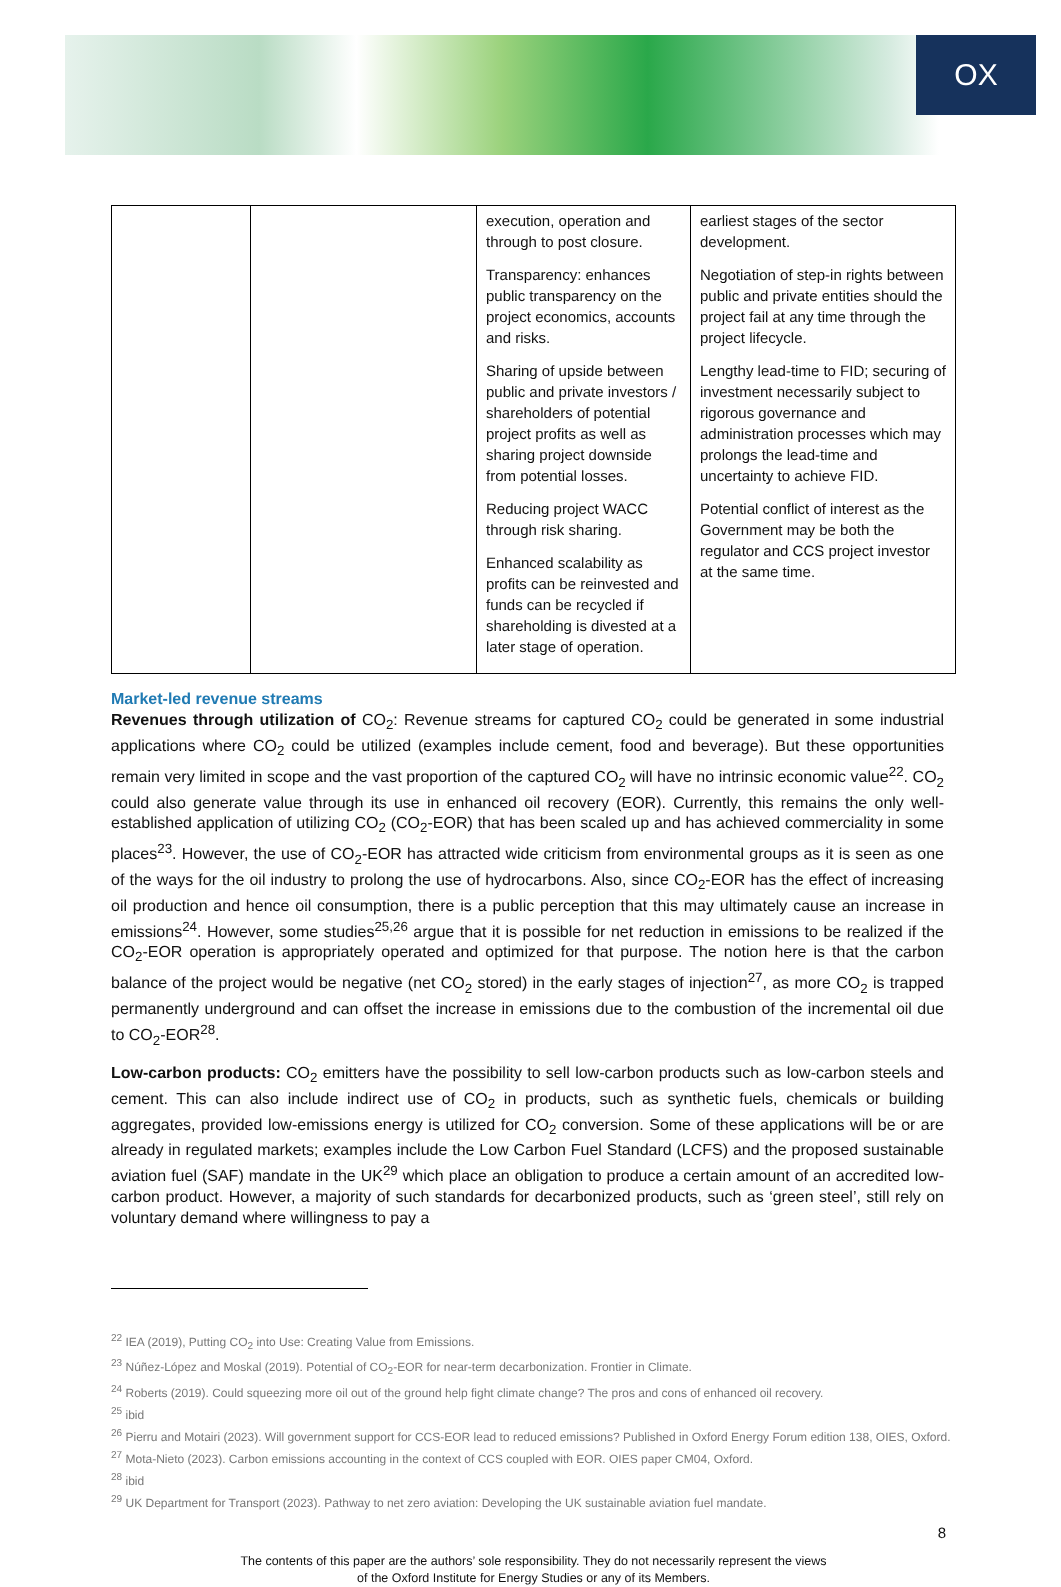OX
| | | execution, operation and through to post closure. Transparency: enhances public transparency on the project economics, accounts and risks. Sharing of upside between public and private investors / shareholders of potential project profits as well as sharing project downside from potential losses. Reducing project WACC through risk sharing. Enhanced scalability as profits can be reinvested and funds can be recycled if shareholding is divested at a later stage of operation. | earliest stages of the sector development. Negotiation of step-in rights between public and private entities should the project fail at any time through the project lifecycle. Lengthy lead-time to FID; securing of investment necessarily subject to rigorous governance and administration processes which may prolongs the lead-time and uncertainty to achieve FID. Potential conflict of interest as the Government may be both the regulator and CCS project investor at the same time. |
Market-led revenue streams
Revenues through utilization of CO<sub>2</sub>: Revenue streams for captured CO<sub>2</sub> could be generated in some industrial applications where CO<sub>2</sub> could be utilized (examples include cement, food and beverage). But these opportunities remain very limited in scope and the vast proportion of the captured CO<sub>2</sub> will have no intrinsic economic value<sup>22</sup>. CO<sub>2</sub> could also generate value through its use in enhanced oil recovery (EOR). Currently, this remains the only well-established application of utilizing CO<sub>2</sub> (CO<sub>2</sub>-EOR) that has been scaled up and has achieved commerciality in some places<sup>23</sup>. However, the use of CO<sub>2</sub>-EOR has attracted wide criticism from environmental groups as it is seen as one of the ways for the oil industry to prolong the use of hydrocarbons. Also, since CO<sub>2</sub>-EOR has the effect of increasing oil production and hence oil consumption, there is a public perception that this may ultimately cause an increase in emissions<sup>24</sup>. However, some studies<sup>25,26</sup> argue that it is possible for net reduction in emissions to be realized if the CO<sub>2</sub>-EOR operation is appropriately operated and optimized for that purpose. The notion here is that the carbon balance of the project would be negative (net CO<sub>2</sub> stored) in the early stages of injection<sup>27</sup>, as more CO<sub>2</sub> is trapped permanently underground and can offset the increase in emissions due to the combustion of the incremental oil due to CO<sub>2</sub>-EOR<sup>28</sup>.
Low-carbon products: CO<sub>2</sub> emitters have the possibility to sell low-carbon products such as low-carbon steels and cement. This can also include indirect use of CO<sub>2</sub> in products, such as synthetic fuels, chemicals or building aggregates, provided low-emissions energy is utilized for CO<sub>2</sub> conversion. Some of these applications will be or are already in regulated markets; examples include the Low Carbon Fuel Standard (LCFS) and the proposed sustainable aviation fuel (SAF) mandate in the UK<sup>29</sup> which place an obligation to produce a certain amount of an accredited low-carbon product. However, a majority of such standards for decarbonized products, such as ‘green steel’, still rely on voluntary demand where willingness to pay a
<sup>22</sup> IEA (2019), Putting CO<sub>2</sub> into Use: Creating Value from Emissions.
<sup>23</sup> Núñez-López and Moskal (2019). Potential of CO<sub>2</sub>-EOR for near-term decarbonization. Frontier in Climate.
<sup>24</sup> Roberts (2019). Could squeezing more oil out of the ground help fight climate change? The pros and cons of enhanced oil recovery.
<sup>25</sup> ibid
<sup>26</sup> Pierru and Motairi (2023). Will government support for CCS-EOR lead to reduced emissions? Published in Oxford Energy Forum edition 138, OIES, Oxford.
<sup>27</sup> Mota-Nieto (2023). Carbon emissions accounting in the context of CCS coupled with EOR. OIES paper CM04, Oxford.
<sup>28</sup> ibid
<sup>29</sup> UK Department for Transport (2023). Pathway to net zero aviation: Developing the UK sustainable aviation fuel mandate.
8
The contents of this paper are the authors’ sole responsibility. They do not necessarily represent the views
of the Oxford Institute for Energy Studies or any of its Members.